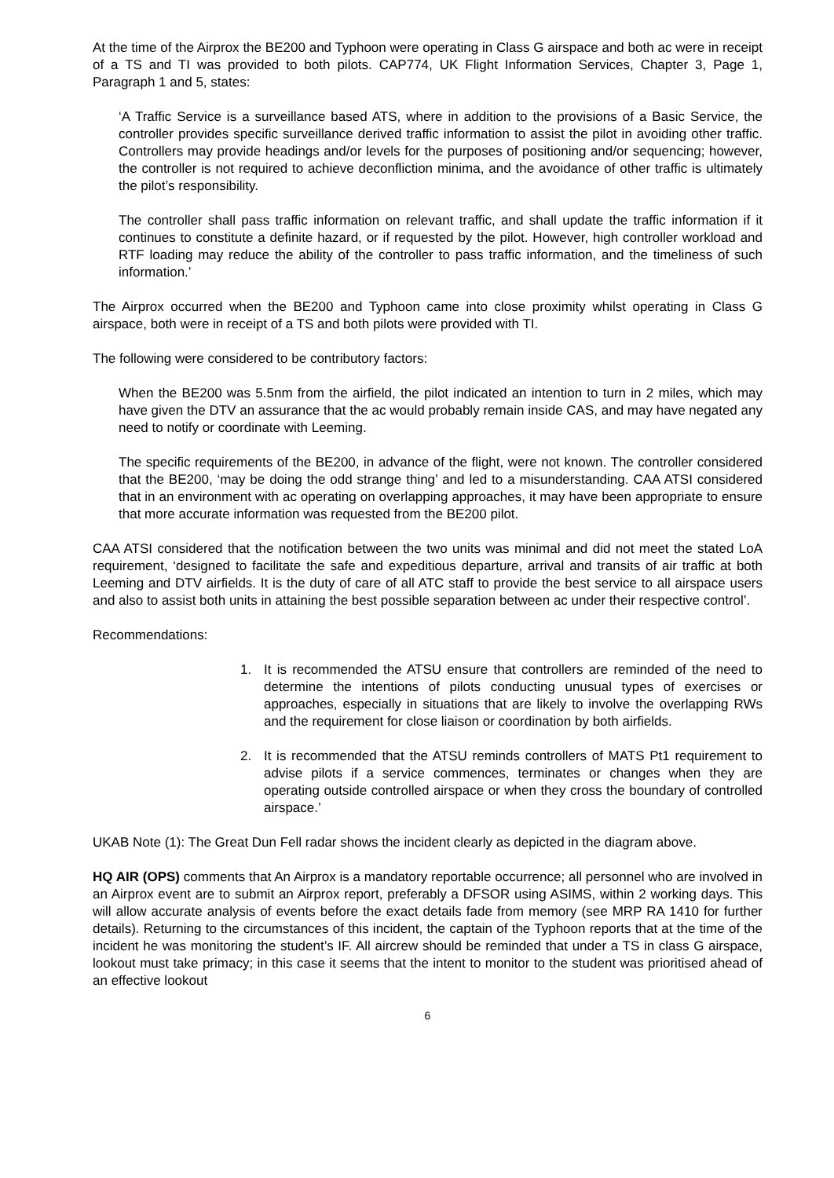At the time of the Airprox the BE200 and Typhoon were operating in Class G airspace and both ac were in receipt of a TS and TI was provided to both pilots. CAP774, UK Flight Information Services, Chapter 3, Page 1, Paragraph 1 and 5, states:
‘A Traffic Service is a surveillance based ATS, where in addition to the provisions of a Basic Service, the controller provides specific surveillance derived traffic information to assist the pilot in avoiding other traffic. Controllers may provide headings and/or levels for the purposes of positioning and/or sequencing; however, the controller is not required to achieve deconfliction minima, and the avoidance of other traffic is ultimately the pilot’s responsibility.
The controller shall pass traffic information on relevant traffic, and shall update the traffic information if it continues to constitute a definite hazard, or if requested by the pilot. However, high controller workload and RTF loading may reduce the ability of the controller to pass traffic information, and the timeliness of such information.’
The Airprox occurred when the BE200 and Typhoon came into close proximity whilst operating in Class G airspace, both were in receipt of a TS and both pilots were provided with TI.
The following were considered to be contributory factors:
When the BE200 was 5.5nm from the airfield, the pilot indicated an intention to turn in 2 miles, which may have given the DTV an assurance that the ac would probably remain inside CAS, and may have negated any need to notify or coordinate with Leeming.
The specific requirements of the BE200, in advance of the flight, were not known. The controller considered that the BE200, ‘may be doing the odd strange thing’ and led to a misunderstanding. CAA ATSI considered that in an environment with ac operating on overlapping approaches, it may have been appropriate to ensure that more accurate information was requested from the BE200 pilot.
CAA ATSI considered that the notification between the two units was minimal and did not meet the stated LoA requirement, ‘designed to facilitate the safe and expeditious departure, arrival and transits of air traffic at both Leeming and DTV airfields. It is the duty of care of all ATC staff to provide the best service to all airspace users and also to assist both units in attaining the best possible separation between ac under their respective control’.
Recommendations:
1. It is recommended the ATSU ensure that controllers are reminded of the need to determine the intentions of pilots conducting unusual types of exercises or approaches, especially in situations that are likely to involve the overlapping RWs and the requirement for close liaison or coordination by both airfields.
2. It is recommended that the ATSU reminds controllers of MATS Pt1 requirement to advise pilots if a service commences, terminates or changes when they are operating outside controlled airspace or when they cross the boundary of controlled airspace.’
UKAB Note (1): The Great Dun Fell radar shows the incident clearly as depicted in the diagram above.
HQ AIR (OPS) comments that An Airprox is a mandatory reportable occurrence; all personnel who are involved in an Airprox event are to submit an Airprox report, preferably a DFSOR using ASIMS, within 2 working days. This will allow accurate analysis of events before the exact details fade from memory (see MRP RA 1410 for further details). Returning to the circumstances of this incident, the captain of the Typhoon reports that at the time of the incident he was monitoring the student’s IF. All aircrew should be reminded that under a TS in class G airspace, lookout must take primacy; in this case it seems that the intent to monitor to the student was prioritised ahead of an effective lookout
6